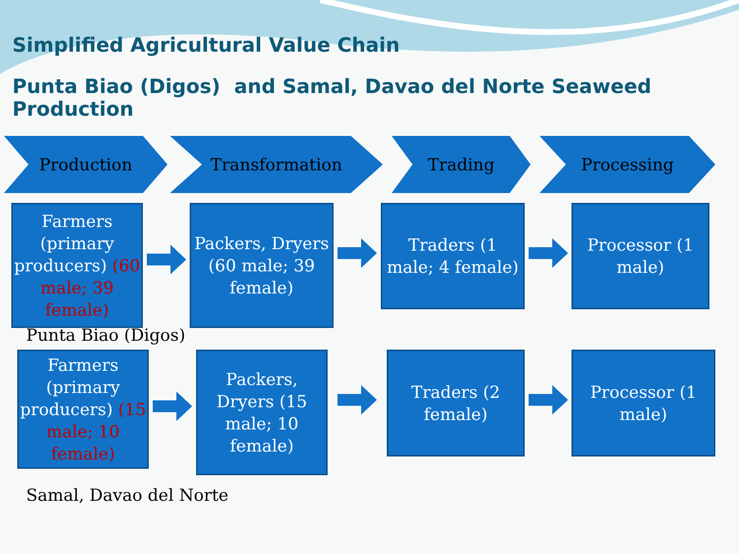Simplified Agricultural Value Chain
Punta Biao (Digos) and Samal, Davao del Norte Seaweed Production
Production Transformation Trading Processing
Farmers (primary producers) (60 male; 39 female)
Packers, Dryers (60 male; 39 female)
Traders (1 male; 4 female)
Processor (1 male)
Punta Biao (Digos)
Farmers (primary producers) (15 male; 10 female)
Packers, Dryers (15 male; 10 female)
Traders (2 female)
Processor (1 male)
Samal, Davao del Norte